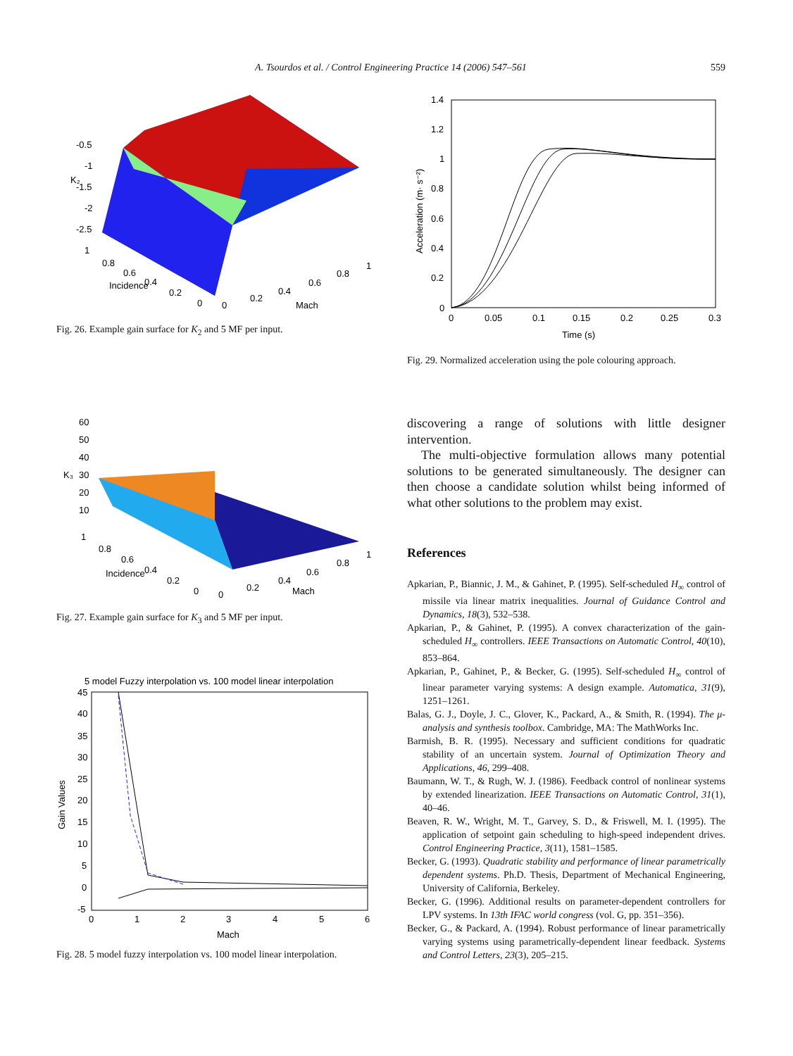A. Tsourdos et al. / Control Engineering Practice 14 (2006) 547–561
559
K₂
-0.5
-1
-1.5
-2
-2.5
1
0.8
0.6
0.4
0.2
0
Incidence
0
0.2
0.4
0.6
0.8
1
Mach
Fig. 26. Example gain surface for K<sub>2</sub> and 5 MF per input.
K₃
60
50
40
30
20
10
1
0.8
0.6
0.4
0.2
0
Incidence
0
0.2
0.4
0.6
0.8
1
Mach
Fig. 27. Example gain surface for K<sub>3</sub> and 5 MF per input.
5 model Fuzzy interpolation vs. 100 model linear interpolation
45
40
35
30
25
20
15
10
5
0
-5
Gain Values
0
1
2
3
4
5
6
Mach
Fig. 28. 5 model fuzzy interpolation vs. 100 model linear interpolation.
1.4
1.2
1
0.8
0.6
0.4
0.2
0
Acceleration (m· s⁻²)
0
0.05
0.1
0.15
0.2
0.25
0.3
Time (s)
Fig. 29. Normalized acceleration using the pole colouring approach.
discovering a range of solutions with little designer intervention.
The multi-objective formulation allows many potential solutions to be generated simultaneously. The designer can then choose a candidate solution whilst being informed of what other solutions to the problem may exist.
References
Apkarian, P., Biannic, J. M., & Gahinet, P. (1995). Self-scheduled H<sub>∞</sub> control of missile via linear matrix inequalities. Journal of Guidance Control and Dynamics, 18(3), 532–538.
Apkarian, P., & Gahinet, P. (1995). A convex characterization of the gain-scheduled H<sub>∞</sub> controllers. IEEE Transactions on Automatic Control, 40(10), 853–864.
Apkarian, P., Gahinet, P., & Becker, G. (1995). Self-scheduled H<sub>∞</sub> control of linear parameter varying systems: A design example. Automatica, 31(9), 1251–1261.
Balas, G. J., Doyle, J. C., Glover, K., Packard, A., & Smith, R. (1994). The μ-analysis and synthesis toolbox. Cambridge, MA: The MathWorks Inc.
Barmish, B. R. (1995). Necessary and sufficient conditions for quadratic stability of an uncertain system. Journal of Optimization Theory and Applications, 46, 299–408.
Baumann, W. T., & Rugh, W. J. (1986). Feedback control of nonlinear systems by extended linearization. IEEE Transactions on Automatic Control, 31(1), 40–46.
Beaven, R. W., Wright, M. T., Garvey, S. D., & Friswell, M. I. (1995). The application of setpoint gain scheduling to high-speed independent drives. Control Engineering Practice, 3(11), 1581–1585.
Becker, G. (1993). Quadratic stability and performance of linear parametrically dependent systems. Ph.D. Thesis, Department of Mechanical Engineering, University of California, Berkeley.
Becker, G. (1996). Additional results on parameter-dependent controllers for LPV systems. In 13th IFAC world congress (vol. G, pp. 351–356).
Becker, G., & Packard, A. (1994). Robust performance of linear parametrically varying systems using parametrically-dependent linear feedback. Systems and Control Letters, 23(3), 205–215.